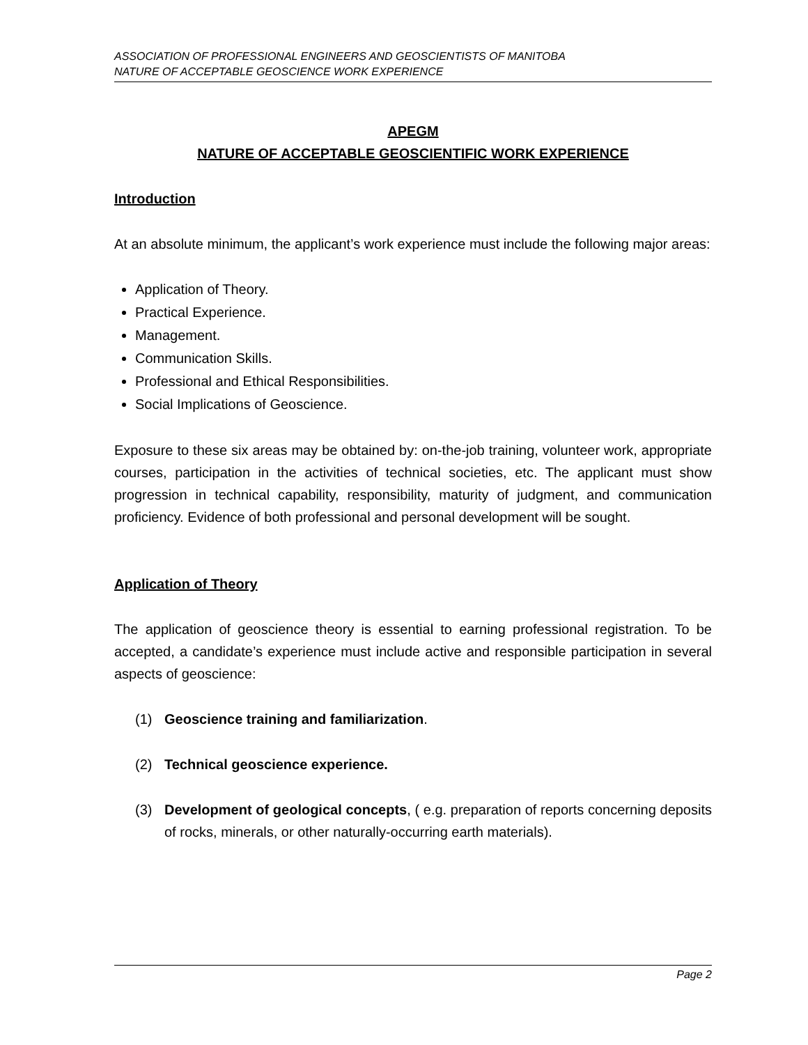ASSOCIATION OF PROFESSIONAL ENGINEERS AND GEOSCIENTISTS OF MANITOBA
NATURE OF ACCEPTABLE GEOSCIENCE WORK EXPERIENCE
APEGM
NATURE OF ACCEPTABLE GEOSCIENTIFIC WORK EXPERIENCE
Introduction
At an absolute minimum, the applicant’s work experience must include the following major areas:
Application of Theory.
Practical Experience.
Management.
Communication Skills.
Professional and Ethical Responsibilities.
Social Implications of Geoscience.
Exposure to these six areas may be obtained by: on-the-job training, volunteer work, appropriate courses, participation in the activities of technical societies, etc. The applicant must show progression in technical capability, responsibility, maturity of judgment, and communication proficiency. Evidence of both professional and personal development will be sought.
Application of Theory
The application of geoscience theory is essential to earning professional registration. To be accepted, a candidate’s experience must include active and responsible participation in several aspects of geoscience:
(1) Geoscience training and familiarization.
(2) Technical geoscience experience.
(3) Development of geological concepts, ( e.g. preparation of reports concerning deposits of rocks, minerals, or other naturally-occurring earth materials).
Page 2